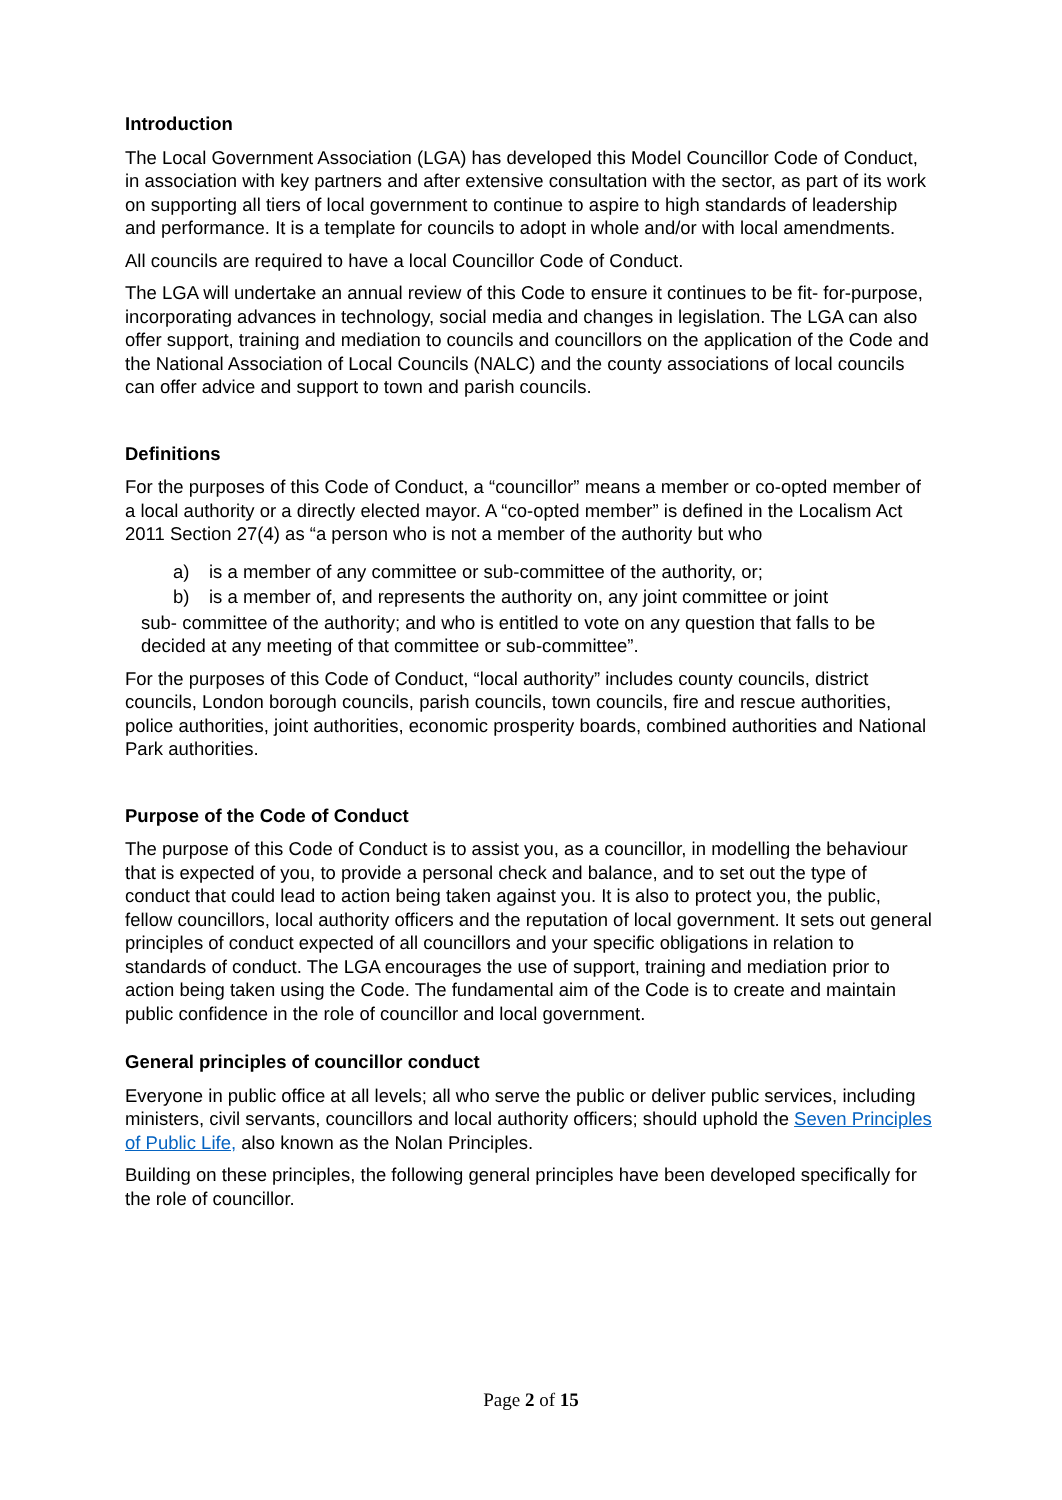Introduction
The Local Government Association (LGA) has developed this Model Councillor Code of Conduct, in association with key partners and after extensive consultation with the sector, as part of its work on supporting all tiers of local government to continue to aspire to high standards of leadership and performance. It is a template for councils to adopt in whole and/or with local amendments.
All councils are required to have a local Councillor Code of Conduct.
The LGA will undertake an annual review of this Code to ensure it continues to be fit- for-purpose, incorporating advances in technology, social media and changes in legislation. The LGA can also offer support, training and mediation to councils and councillors on the application of the Code and the National Association of Local Councils (NALC) and the county associations of local councils can offer advice and support to town and parish councils.
Definitions
For the purposes of this Code of Conduct, a “councillor” means a member or co-opted member of a local authority or a directly elected mayor. A “co-opted member” is defined in the Localism Act 2011 Section 27(4) as “a person who is not a member of the authority but who
a) is a member of any committee or sub-committee of the authority, or;
b) is a member of, and represents the authority on, any joint committee or joint
sub- committee of the authority; and who is entitled to vote on any question that falls to be decided at any meeting of that committee or sub-committee”.
For the purposes of this Code of Conduct, “local authority” includes county councils, district councils, London borough councils, parish councils, town councils, fire and rescue authorities, police authorities, joint authorities, economic prosperity boards, combined authorities and National Park authorities.
Purpose of the Code of Conduct
The purpose of this Code of Conduct is to assist you, as a councillor, in modelling the behaviour that is expected of you, to provide a personal check and balance, and to set out the type of conduct that could lead to action being taken against you. It is also to protect you, the public, fellow councillors, local authority officers and the reputation of local government. It sets out general principles of conduct expected of all councillors and your specific obligations in relation to standards of conduct. The LGA encourages the use of support, training and mediation prior to action being taken using the Code. The fundamental aim of the Code is to create and maintain public confidence in the role of councillor and local government.
General principles of councillor conduct
Everyone in public office at all levels; all who serve the public or deliver public services, including ministers, civil servants, councillors and local authority officers; should uphold the Seven Principles of Public Life, also known as the Nolan Principles.
Building on these principles, the following general principles have been developed specifically for the role of councillor.
Page 2 of 15